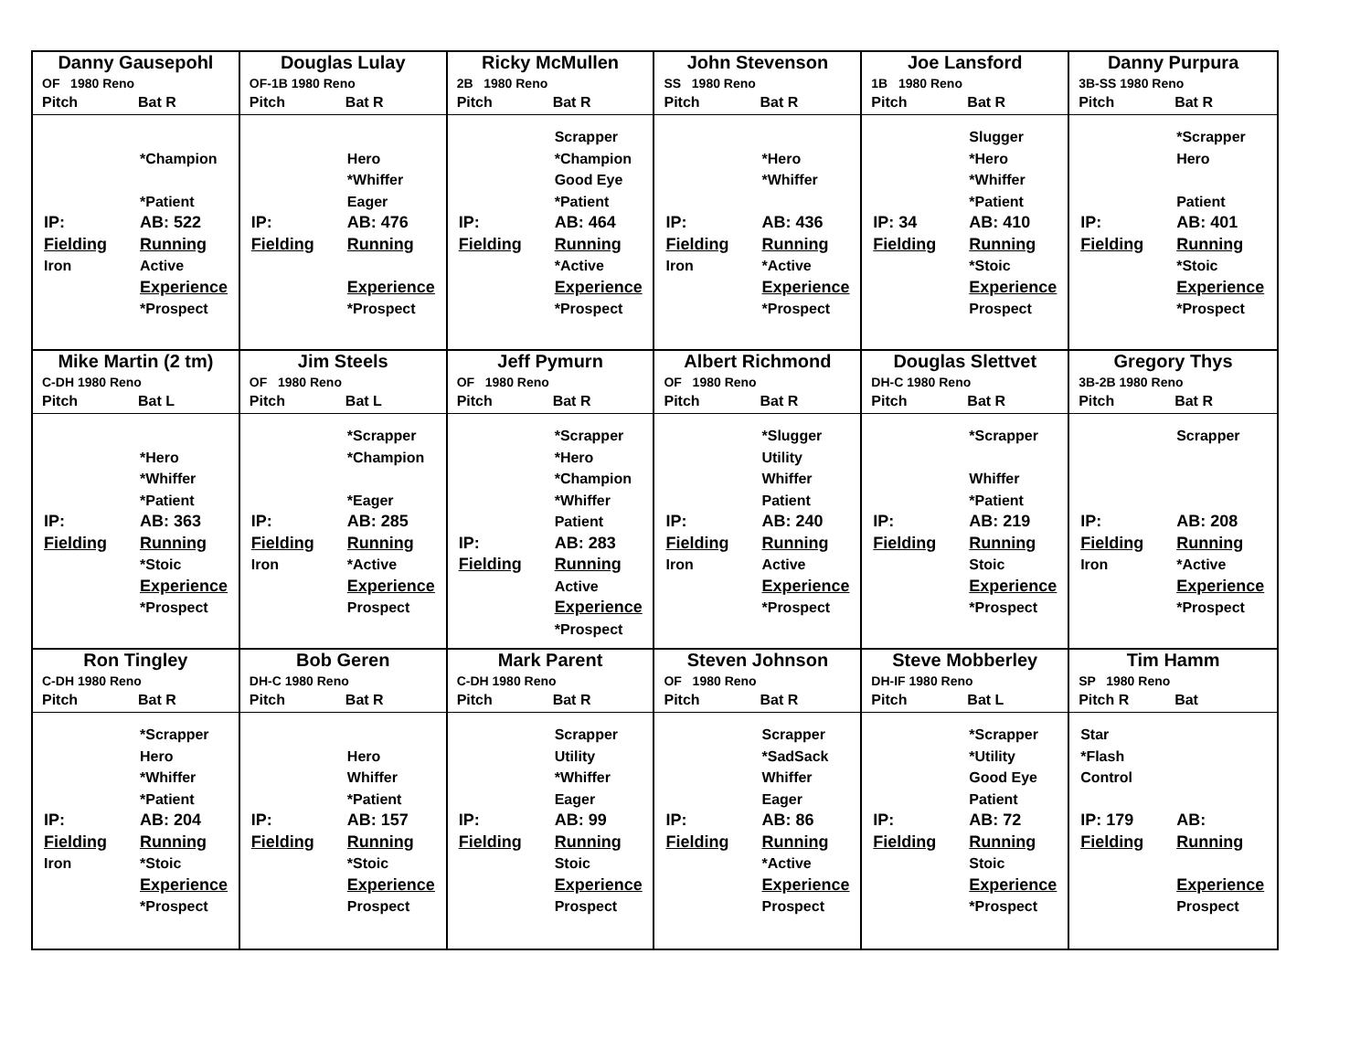Danny Gausepohl
OF 1980 Reno
Pitch Bat R
*Champion
*Patient
IP:
AB: 522
Fielding
Running
Iron
Active
Experience
*Prospect
Douglas Lulay
OF-1B 1980 Reno
Pitch Bat R
Hero
*Whiffer
Eager
IP:
AB: 476
Fielding
Running
Experience
*Prospect
Ricky McMullen
2B 1980 Reno
Pitch Bat R
Scrapper
*Champion
Good Eye
*Patient
IP:
AB: 464
Fielding
Running
*Active
Experience
*Prospect
John Stevenson
SS 1980 Reno
Pitch Bat R
*Hero
*Whiffer
IP:
AB: 436
Fielding
Running
Iron
*Active
Experience
*Prospect
Joe Lansford
1B 1980 Reno
Pitch Bat R
Slugger
*Hero
*Whiffer
*Patient
IP: 34
AB: 410
Fielding
Running
*Stoic
Experience
Prospect
Danny Purpura
3B-SS 1980 Reno
Pitch Bat R
*Scrapper
Hero
Patient
IP:
AB: 401
Fielding
Running
*Stoic
Experience
*Prospect
Mike Martin (2 tm)
C-DH 1980 Reno
Pitch Bat L
*Hero
*Whiffer
*Patient
IP:
AB: 363
Fielding
Running
*Stoic
Experience
*Prospect
Jim Steels
OF 1980 Reno
Pitch Bat L
*Scrapper
*Champion
*Eager
IP:
AB: 285
Fielding
Running
Iron
*Active
Experience
Prospect
Jeff Pymurn
OF 1980 Reno
Pitch Bat R
*Scrapper
*Hero
*Champion
*Whiffer
Patient
IP:
AB: 283
Fielding
Running
Active
Experience
*Prospect
Albert Richmond
OF 1980 Reno
Pitch Bat R
*Slugger
Utility
Whiffer
Patient
IP:
AB: 240
Fielding
Running
Iron
Active
Experience
*Prospect
Douglas Slettvet
DH-C 1980 Reno
Pitch Bat R
*Scrapper
Whiffer
*Patient
IP:
AB: 219
Fielding
Running
Stoic
Experience
*Prospect
Gregory Thys
3B-2B 1980 Reno
Pitch Bat R
Scrapper
IP:
AB: 208
Fielding
Running
Iron
*Active
Experience
*Prospect
Ron Tingley
C-DH 1980 Reno
Pitch Bat R
*Scrapper
Hero
*Whiffer
*Patient
IP:
AB: 204
Fielding
Running
Iron
*Stoic
Experience
*Prospect
Bob Geren
DH-C 1980 Reno
Pitch Bat R
Hero
Whiffer
*Patient
IP:
AB: 157
Fielding
Running
*Stoic
Experience
Prospect
Mark Parent
C-DH 1980 Reno
Pitch Bat R
Scrapper
Utility
*Whiffer
Eager
IP:
AB: 99
Fielding
Running
Stoic
Experience
Prospect
Steven Johnson
OF 1980 Reno
Pitch Bat R
Scrapper
*SadSack
Whiffer
Eager
IP:
AB: 86
Fielding
Running
*Active
Experience
Prospect
Steve Mobberley
DH-IF 1980 Reno
Pitch Bat L
*Scrapper
*Utility
Good Eye
Patient
IP:
AB: 72
Fielding
Running
Stoic
Experience
*Prospect
Tim Hamm
SP 1980 Reno
Pitch R Bat
Star
*Flash
Control
IP: 179
AB:
Fielding
Running
Experience
Prospect